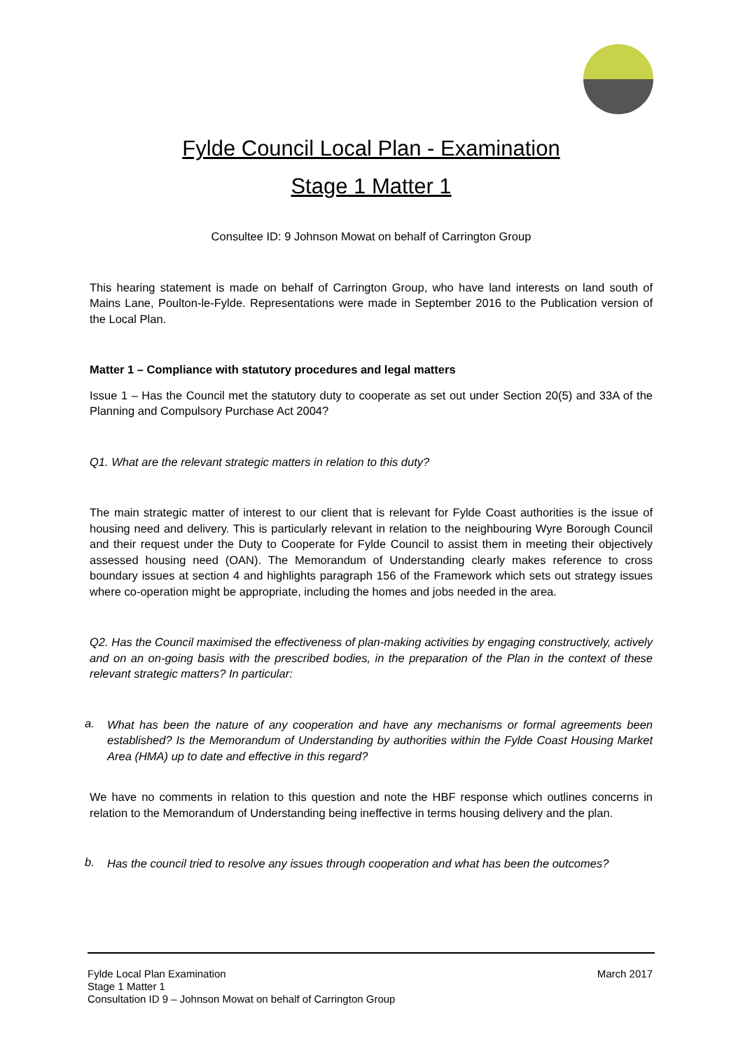Fylde Council Local Plan - Examination
Stage 1 Matter 1
Consultee ID: 9 Johnson Mowat on behalf of Carrington Group
This hearing statement is made on behalf of Carrington Group, who have land interests on land south of Mains Lane, Poulton-le-Fylde. Representations were made in September 2016 to the Publication version of the Local Plan.
Matter 1 – Compliance with statutory procedures and legal matters
Issue 1 – Has the Council met the statutory duty to cooperate as set out under Section 20(5) and 33A of the Planning and Compulsory Purchase Act 2004?
Q1. What are the relevant strategic matters in relation to this duty?
The main strategic matter of interest to our client that is relevant for Fylde Coast authorities is the issue of housing need and delivery. This is particularly relevant in relation to the neighbouring Wyre Borough Council and their request under the Duty to Cooperate for Fylde Council to assist them in meeting their objectively assessed housing need (OAN). The Memorandum of Understanding clearly makes reference to cross boundary issues at section 4 and highlights paragraph 156 of the Framework which sets out strategy issues where co-operation might be appropriate, including the homes and jobs needed in the area.
Q2. Has the Council maximised the effectiveness of plan-making activities by engaging constructively, actively and on an on-going basis with the prescribed bodies, in the preparation of the Plan in the context of these relevant strategic matters? In particular:
a.
What has been the nature of any cooperation and have any mechanisms or formal agreements been established? Is the Memorandum of Understanding by authorities within the Fylde Coast Housing Market Area (HMA) up to date and effective in this regard?
We have no comments in relation to this question and note the HBF response which outlines concerns in relation to the Memorandum of Understanding being ineffective in terms housing delivery and the plan.
b.
Has the council tried to resolve any issues through cooperation and what has been the outcomes?
March 2017 Fylde Local Plan Examination
Stage 1 Matter 1
Consultation ID 9 – Johnson Mowat on behalf of Carrington Group